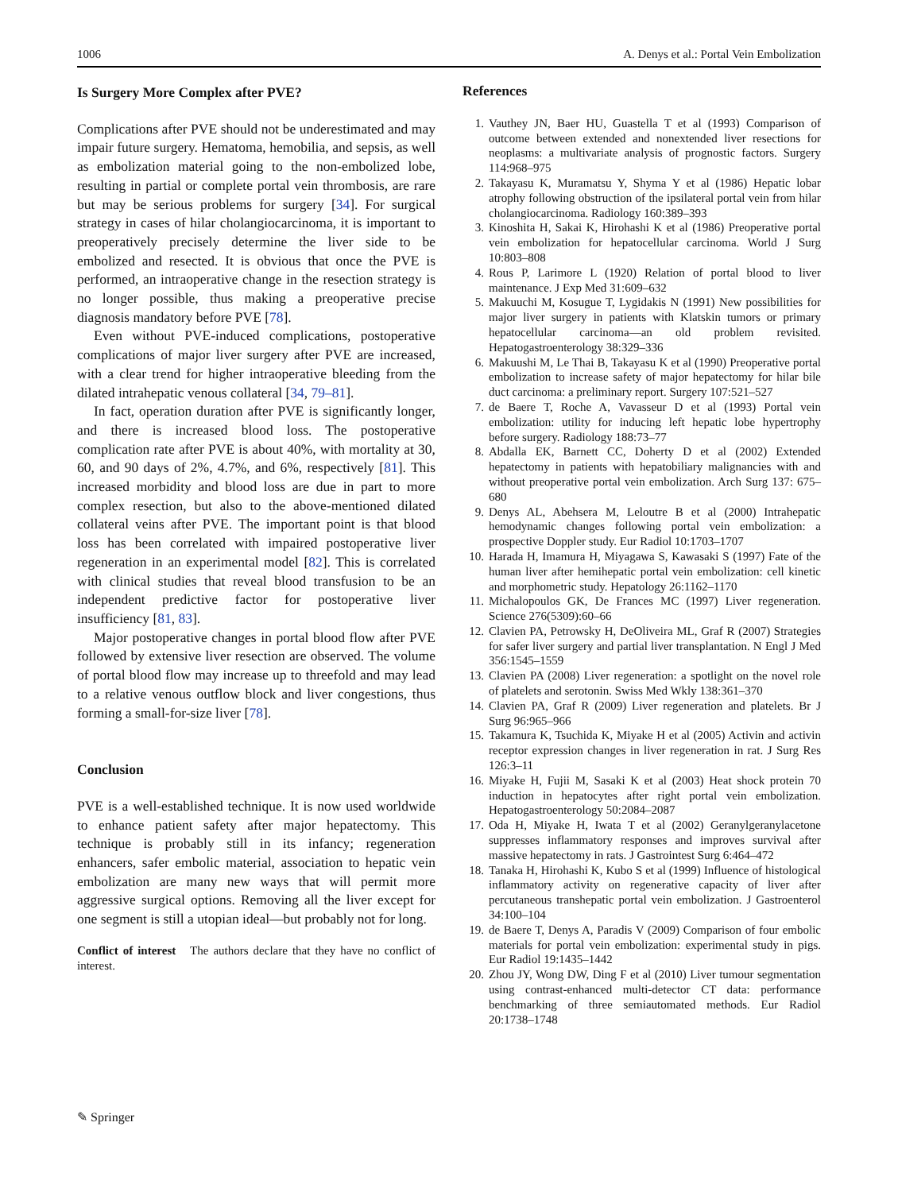1006 A. Denys et al.: Portal Vein Embolization
Is Surgery More Complex after PVE?
Complications after PVE should not be underestimated and may impair future surgery. Hematoma, hemobilia, and sepsis, as well as embolization material going to the non-embolized lobe, resulting in partial or complete portal vein thrombosis, are rare but may be serious problems for surgery [34]. For surgical strategy in cases of hilar cholangiocarcinoma, it is important to preoperatively precisely determine the liver side to be embolized and resected. It is obvious that once the PVE is performed, an intraoperative change in the resection strategy is no longer possible, thus making a preoperative precise diagnosis mandatory before PVE [78].
Even without PVE-induced complications, postoperative complications of major liver surgery after PVE are increased, with a clear trend for higher intraoperative bleeding from the dilated intrahepatic venous collateral [34, 79–81].
In fact, operation duration after PVE is significantly longer, and there is increased blood loss. The postoperative complication rate after PVE is about 40%, with mortality at 30, 60, and 90 days of 2%, 4.7%, and 6%, respectively [81]. This increased morbidity and blood loss are due in part to more complex resection, but also to the above-mentioned dilated collateral veins after PVE. The important point is that blood loss has been correlated with impaired postoperative liver regeneration in an experimental model [82]. This is correlated with clinical studies that reveal blood transfusion to be an independent predictive factor for postoperative liver insufficiency [81, 83].
Major postoperative changes in portal blood flow after PVE followed by extensive liver resection are observed. The volume of portal blood flow may increase up to threefold and may lead to a relative venous outflow block and liver congestions, thus forming a small-for-size liver [78].
Conclusion
PVE is a well-established technique. It is now used worldwide to enhance patient safety after major hepatectomy. This technique is probably still in its infancy; regeneration enhancers, safer embolic material, association to hepatic vein embolization are many new ways that will permit more aggressive surgical options. Removing all the liver except for one segment is still a utopian ideal—but probably not for long.
Conflict of interest The authors declare that they have no conflict of interest.
References
1. Vauthey JN, Baer HU, Guastella T et al (1993) Comparison of outcome between extended and nonextended liver resections for neoplasms: a multivariate analysis of prognostic factors. Surgery 114:968–975
2. Takayasu K, Muramatsu Y, Shyma Y et al (1986) Hepatic lobar atrophy following obstruction of the ipsilateral portal vein from hilar cholangiocarcinoma. Radiology 160:389–393
3. Kinoshita H, Sakai K, Hirohashi K et al (1986) Preoperative portal vein embolization for hepatocellular carcinoma. World J Surg 10:803–808
4. Rous P, Larimore L (1920) Relation of portal blood to liver maintenance. J Exp Med 31:609–632
5. Makuuchi M, Kosugue T, Lygidakis N (1991) New possibilities for major liver surgery in patients with Klatskin tumors or primary hepatocellular carcinoma—an old problem revisited. Hepatogastroenterology 38:329–336
6. Makuushi M, Le Thai B, Takayasu K et al (1990) Preoperative portal embolization to increase safety of major hepatectomy for hilar bile duct carcinoma: a preliminary report. Surgery 107:521–527
7. de Baere T, Roche A, Vavasseur D et al (1993) Portal vein embolization: utility for inducing left hepatic lobe hypertrophy before surgery. Radiology 188:73–77
8. Abdalla EK, Barnett CC, Doherty D et al (2002) Extended hepatectomy in patients with hepatobiliary malignancies with and without preoperative portal vein embolization. Arch Surg 137: 675–680
9. Denys AL, Abehsera M, Leloutre B et al (2000) Intrahepatic hemodynamic changes following portal vein embolization: a prospective Doppler study. Eur Radiol 10:1703–1707
10. Harada H, Imamura H, Miyagawa S, Kawasaki S (1997) Fate of the human liver after hemihepatic portal vein embolization: cell kinetic and morphometric study. Hepatology 26:1162–1170
11. Michalopoulos GK, De Frances MC (1997) Liver regeneration. Science 276(5309):60–66
12. Clavien PA, Petrowsky H, DeOliveira ML, Graf R (2007) Strategies for safer liver surgery and partial liver transplantation. N Engl J Med 356:1545–1559
13. Clavien PA (2008) Liver regeneration: a spotlight on the novel role of platelets and serotonin. Swiss Med Wkly 138:361–370
14. Clavien PA, Graf R (2009) Liver regeneration and platelets. Br J Surg 96:965–966
15. Takamura K, Tsuchida K, Miyake H et al (2005) Activin and activin receptor expression changes in liver regeneration in rat. J Surg Res 126:3–11
16. Miyake H, Fujii M, Sasaki K et al (2003) Heat shock protein 70 induction in hepatocytes after right portal vein embolization. Hepatogastroenterology 50:2084–2087
17. Oda H, Miyake H, Iwata T et al (2002) Geranylgeranylacetone suppresses inflammatory responses and improves survival after massive hepatectomy in rats. J Gastrointest Surg 6:464–472
18. Tanaka H, Hirohashi K, Kubo S et al (1999) Influence of histological inflammatory activity on regenerative capacity of liver after percutaneous transhepatic portal vein embolization. J Gastroenterol 34:100–104
19. de Baere T, Denys A, Paradis V (2009) Comparison of four embolic materials for portal vein embolization: experimental study in pigs. Eur Radiol 19:1435–1442
20. Zhou JY, Wong DW, Ding F et al (2010) Liver tumour segmentation using contrast-enhanced multi-detector CT data: performance benchmarking of three semiautomated methods. Eur Radiol 20:1738–1748
✎ Springer